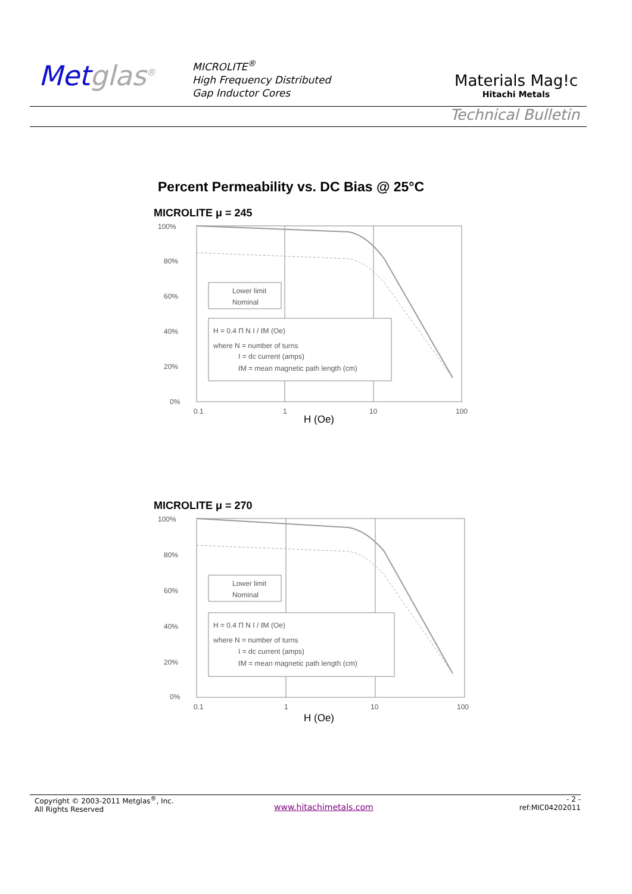Metglas<sup>®</sup>
MICROLITE<sup>®</sup>
High Frequency Distributed
Gap Inductor Cores
Materials Mag!c
Hitachi Metals
Technical Bulletin
Percent Permeability vs. DC Bias @ 25°C
MICROLITE μ = 245
100%
80%
60%
40%
20%
0%
0.1
1
10
100
Lower limit
Nominal
H = 0.4 Π N I / ℓM (Oe)
where N = number of turns
I = dc current (amps)
ℓM = mean magnetic path length (cm)
H (Oe)
MICROLITE μ = 270
100%
80%
60%
40%
20%
0%
0.1
1
10
100
Lower limit
Nominal
H = 0.4 Π N I / ℓM (Oe)
where N = number of turns
I = dc current (amps)
ℓM = mean magnetic path length (cm)
H (Oe)
Copyright © 2003-2011 Metglas<sup>®</sup>, Inc.
All Rights Reserved
www.hitachimetals.com
- 2 -
ref:MIC04202011